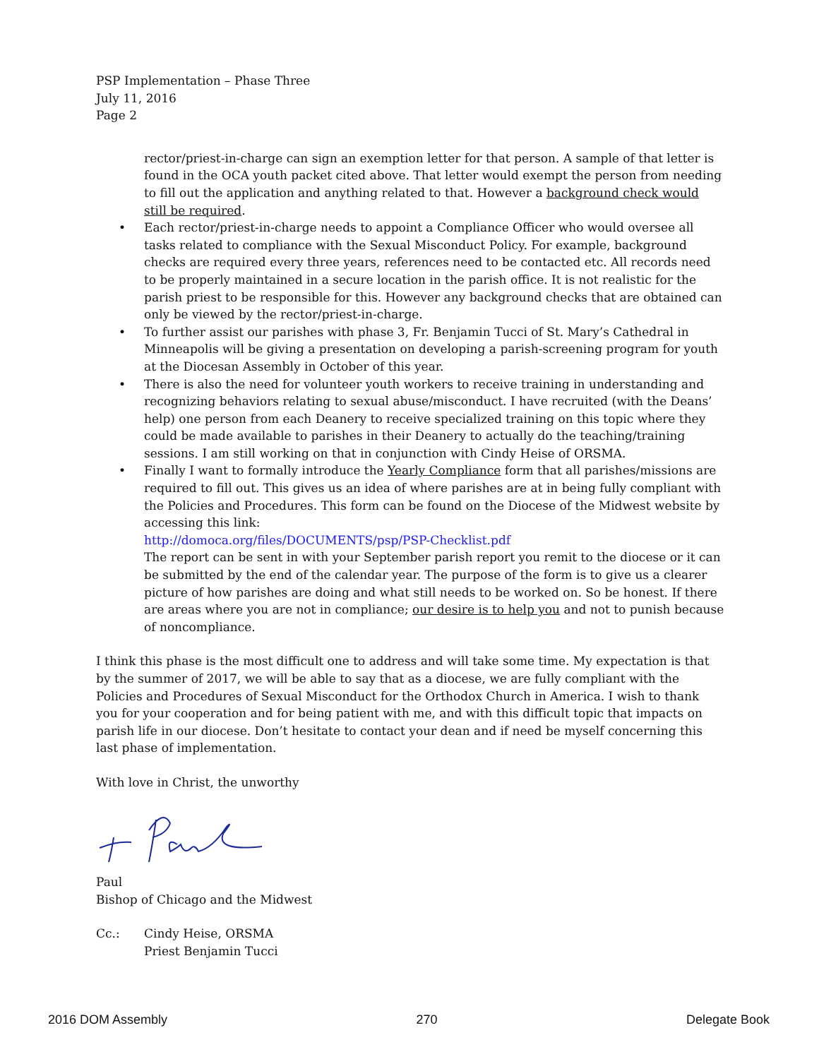PSP Implementation – Phase Three
July 11, 2016
Page 2
rector/priest-in-charge can sign an exemption letter for that person. A sample of that letter is found in the OCA youth packet cited above. That letter would exempt the person from needing to fill out the application and anything related to that. However a background check would still be required.
• Each rector/priest-in-charge needs to appoint a Compliance Officer who would oversee all tasks related to compliance with the Sexual Misconduct Policy. For example, background checks are required every three years, references need to be contacted etc. All records need to be properly maintained in a secure location in the parish office. It is not realistic for the parish priest to be responsible for this. However any background checks that are obtained can only be viewed by the rector/priest-in-charge.
• To further assist our parishes with phase 3, Fr. Benjamin Tucci of St. Mary’s Cathedral in Minneapolis will be giving a presentation on developing a parish-screening program for youth at the Diocesan Assembly in October of this year.
• There is also the need for volunteer youth workers to receive training in understanding and recognizing behaviors relating to sexual abuse/misconduct. I have recruited (with the Deans’ help) one person from each Deanery to receive specialized training on this topic where they could be made available to parishes in their Deanery to actually do the teaching/training sessions. I am still working on that in conjunction with Cindy Heise of ORSMA.
• Finally I want to formally introduce the Yearly Compliance form that all parishes/missions are required to fill out. This gives us an idea of where parishes are at in being fully compliant with the Policies and Procedures. This form can be found on the Diocese of the Midwest website by accessing this link:
http://domoca.org/files/DOCUMENTS/psp/PSP-Checklist.pdf
The report can be sent in with your September parish report you remit to the diocese or it can be submitted by the end of the calendar year. The purpose of the form is to give us a clearer picture of how parishes are doing and what still needs to be worked on. So be honest. If there are areas where you are not in compliance; our desire is to help you and not to punish because of noncompliance.
I think this phase is the most difficult one to address and will take some time. My expectation is that by the summer of 2017, we will be able to say that as a diocese, we are fully compliant with the Policies and Procedures of Sexual Misconduct for the Orthodox Church in America. I wish to thank you for your cooperation and for being patient with me, and with this difficult topic that impacts on parish life in our diocese. Don’t hesitate to contact your dean and if need be myself concerning this last phase of implementation.
With love in Christ, the unworthy
Paul
Bishop of Chicago and the Midwest
Cc.: Cindy Heise, ORSMA
Priest Benjamin Tucci
2016 DOM Assembly 270 Delegate Book